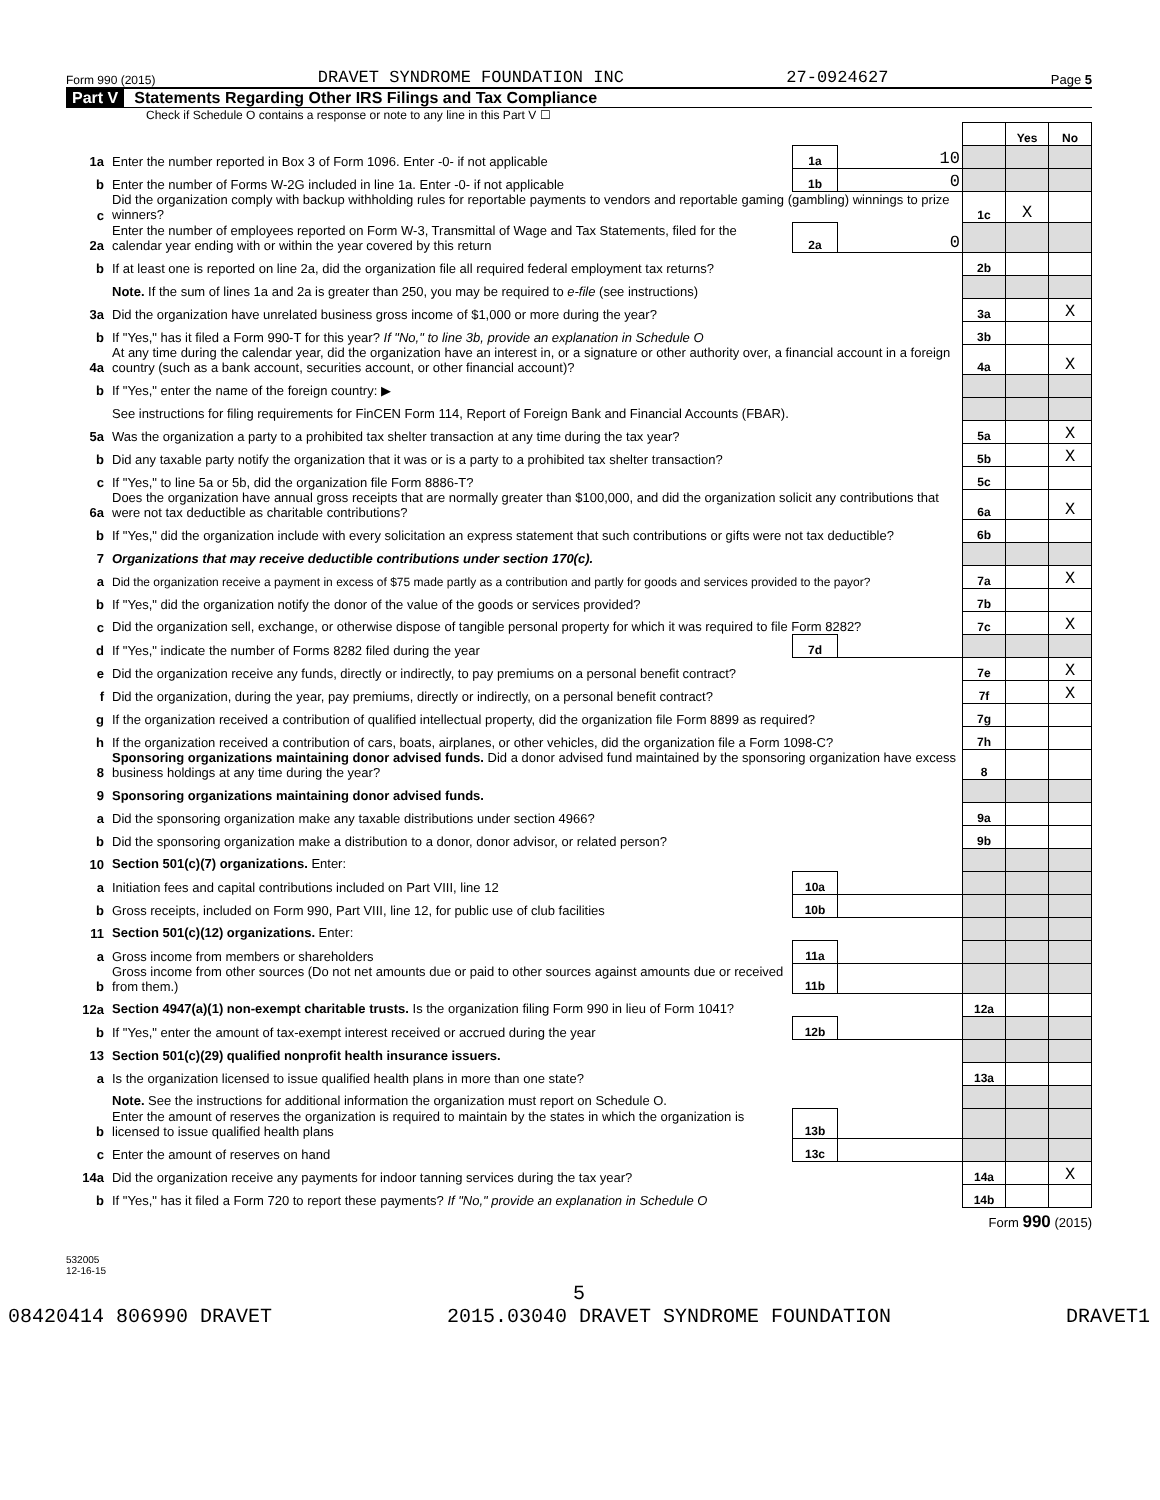Form 990 (2015) DRAVET SYNDROME FOUNDATION INC 27-0924627 Page 5
Part V Statements Regarding Other IRS Filings and Tax Compliance
Check if Schedule O contains a response or note to any line in this Part V ☐
| | | | | | Yes | No |
| 1a | Enter the number reported in Box 3 of Form 1096. Enter -0- if not applicable | 1a | 10 | | | |
| b | Enter the number of Forms W-2G included in line 1a. Enter -0- if not applicable | 1b | 0 | | | |
| c | Did the organization comply with backup withholding rules for reportable payments to vendors and reportable gaming (gambling) winnings to prize winners? | | | 1c | X | |
| 2a | Enter the number of employees reported on Form W-3, Transmittal of Wage and Tax Statements, filed for the calendar year ending with or within the year covered by this return | 2a | 0 | | | |
| b | If at least one is reported on line 2a, did the organization file all required federal employment tax returns? | | | 2b | | |
| | Note. If the sum of lines 1a and 2a is greater than 250, you may be required to e-file (see instructions) | | | | | |
| 3a | Did the organization have unrelated business gross income of $1,000 or more during the year? | | | 3a | | X |
| b | If "Yes," has it filed a Form 990-T for this year? If "No," to line 3b, provide an explanation in Schedule O | | | 3b | | |
| 4a | At any time during the calendar year, did the organization have an interest in, or a signature or other authority over, a financial account in a foreign country (such as a bank account, securities account, or other financial account)? | | | 4a | | X |
| b | If "Yes," enter the name of the foreign country: ▶ | | | | | |
| | See instructions for filing requirements for FinCEN Form 114, Report of Foreign Bank and Financial Accounts (FBAR). | | | | | |
| 5a | Was the organization a party to a prohibited tax shelter transaction at any time during the tax year? | | | 5a | | X |
| b | Did any taxable party notify the organization that it was or is a party to a prohibited tax shelter transaction? | | | 5b | | X |
| c | If "Yes," to line 5a or 5b, did the organization file Form 8886-T? | | | 5c | | |
| 6a | Does the organization have annual gross receipts that are normally greater than $100,000, and did the organization solicit any contributions that were not tax deductible as charitable contributions? | | | 6a | | X |
| b | If "Yes," did the organization include with every solicitation an express statement that such contributions or gifts were not tax deductible? | | | 6b | | |
| 7 | Organizations that may receive deductible contributions under section 170(c). | | | | | |
| a | Did the organization receive a payment in excess of $75 made partly as a contribution and partly for goods and services provided to the payor? | | | 7a | | X |
| b | If "Yes," did the organization notify the donor of the value of the goods or services provided? | | | 7b | | |
| c | Did the organization sell, exchange, or otherwise dispose of tangible personal property for which it was required to file Form 8282? | | | 7c | | X |
| d | If "Yes," indicate the number of Forms 8282 filed during the year | 7d | | | | |
| e | Did the organization receive any funds, directly or indirectly, to pay premiums on a personal benefit contract? | | | 7e | | X |
| f | Did the organization, during the year, pay premiums, directly or indirectly, on a personal benefit contract? | | | 7f | | X |
| g | If the organization received a contribution of qualified intellectual property, did the organization file Form 8899 as required? | | | 7g | | |
| h | If the organization received a contribution of cars, boats, airplanes, or other vehicles, did the organization file a Form 1098-C? | | | 7h | | |
| 8 | Sponsoring organizations maintaining donor advised funds. Did a donor advised fund maintained by the sponsoring organization have excess business holdings at any time during the year? | | | 8 | | |
| 9 | Sponsoring organizations maintaining donor advised funds. | | | | | |
| a | Did the sponsoring organization make any taxable distributions under section 4966? | | | 9a | | |
| b | Did the sponsoring organization make a distribution to a donor, donor advisor, or related person? | | | 9b | | |
| 10 | Section 501(c)(7) organizations. Enter: | | | | | |
| a | Initiation fees and capital contributions included on Part VIII, line 12 | 10a | | | | |
| b | Gross receipts, included on Form 990, Part VIII, line 12, for public use of club facilities | 10b | | | | |
| 11 | Section 501(c)(12) organizations. Enter: | | | | | |
| a | Gross income from members or shareholders | 11a | | | | |
| b | Gross income from other sources (Do not net amounts due or paid to other sources against amounts due or received from them.) | 11b | | | | |
| 12a | Section 4947(a)(1) non-exempt charitable trusts. Is the organization filing Form 990 in lieu of Form 1041? | | | 12a | | |
| b | If "Yes," enter the amount of tax-exempt interest received or accrued during the year | 12b | | | | |
| 13 | Section 501(c)(29) qualified nonprofit health insurance issuers. | | | | | |
| a | Is the organization licensed to issue qualified health plans in more than one state? | | | 13a | | |
| | Note. See the instructions for additional information the organization must report on Schedule O. | | | | | |
| b | Enter the amount of reserves the organization is required to maintain by the states in which the organization is licensed to issue qualified health plans | 13b | | | | |
| c | Enter the amount of reserves on hand | 13c | | | | |
| 14a | Did the organization receive any payments for indoor tanning services during the tax year? | | | 14a | | X |
| b | If "Yes," has it filed a Form 720 to report these payments? If "No," provide an explanation in Schedule O | | | 14b | | |
Form 990 (2015)
532005
12-16-15
5
08420414 806990 DRAVET 2015.03040 DRAVET SYNDROME FOUNDATION DRAVET1